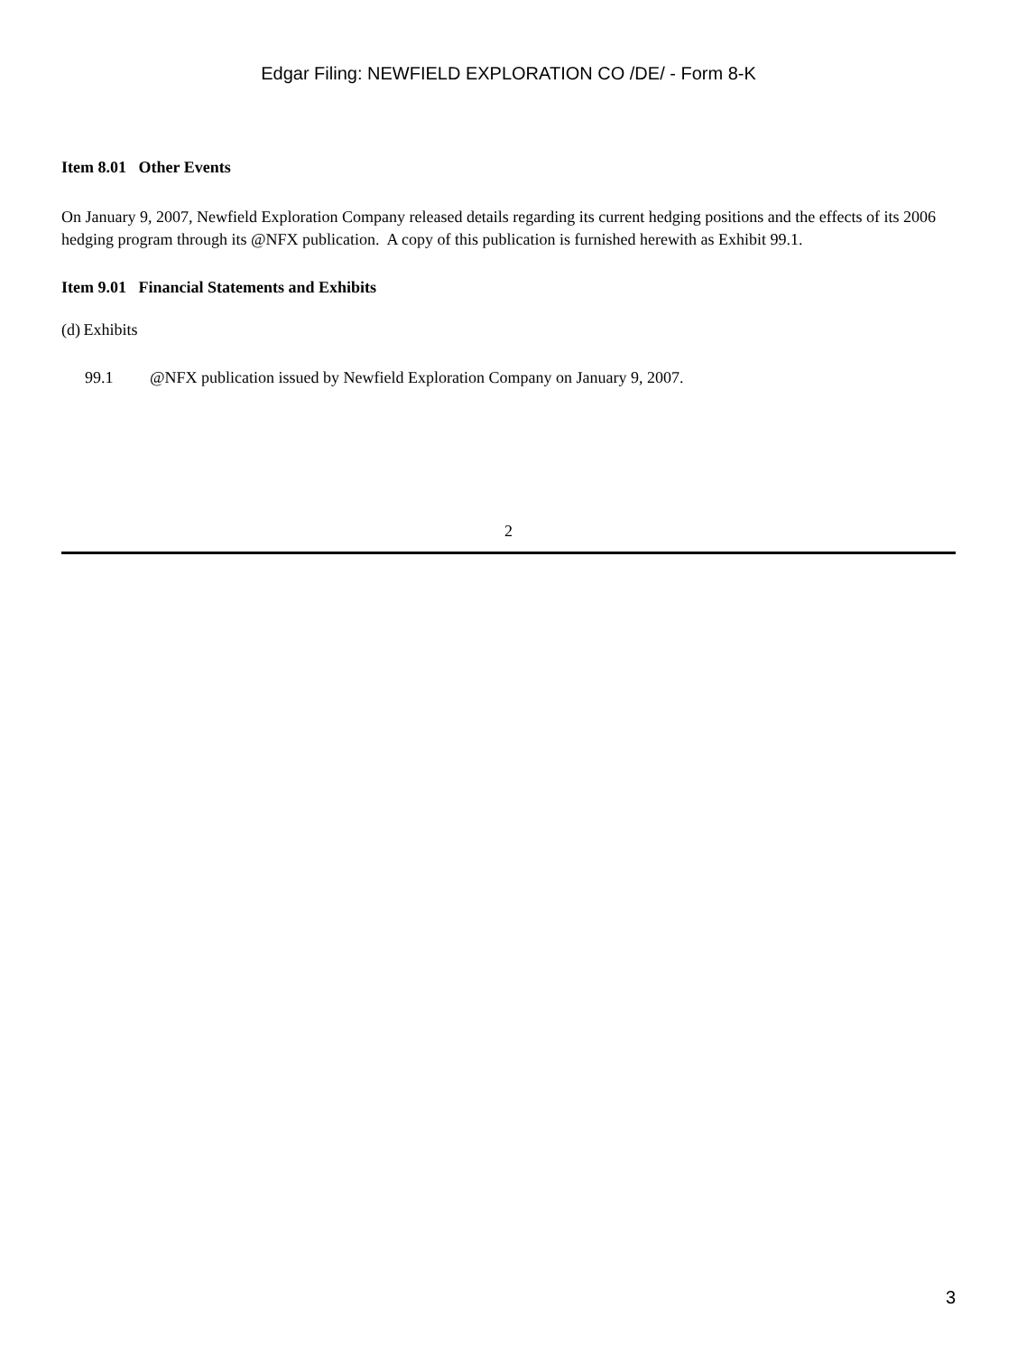Edgar Filing: NEWFIELD EXPLORATION CO /DE/ - Form 8-K
Item 8.01 Other Events
On January 9, 2007, Newfield Exploration Company released details regarding its current hedging positions and the effects of its 2006 hedging program through its @NFX publication. A copy of this publication is furnished herewith as Exhibit 99.1.
Item 9.01 Financial Statements and Exhibits
(d) Exhibits
99.1 @NFX publication issued by Newfield Exploration Company on January 9, 2007.
2
3